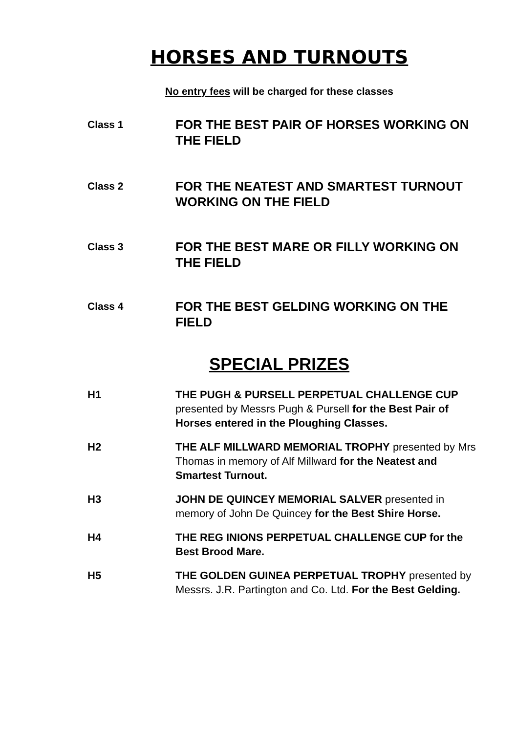HORSES AND TURNOUTS
No entry fees will be charged for these classes
Class 1
FOR THE BEST PAIR OF HORSES WORKING ON THE FIELD
Class 2
FOR THE NEATEST AND SMARTEST TURNOUT WORKING ON THE FIELD
Class 3
FOR THE BEST MARE OR FILLY WORKING ON THE FIELD
Class 4
FOR THE BEST GELDING WORKING ON THE FIELD
SPECIAL PRIZES
H1 THE PUGH & PURSELL PERPETUAL CHALLENGE CUP presented by Messrs Pugh & Pursell for the Best Pair of Horses entered in the Ploughing Classes.
H2 THE ALF MILLWARD MEMORIAL TROPHY presented by Mrs Thomas in memory of Alf Millward for the Neatest and Smartest Turnout.
H3 JOHN DE QUINCEY MEMORIAL SALVER presented in memory of John De Quincey for the Best Shire Horse.
H4 THE REG INIONS PERPETUAL CHALLENGE CUP for the Best Brood Mare.
H5 THE GOLDEN GUINEA PERPETUAL TROPHY presented by Messrs. J.R. Partington and Co. Ltd. For the Best Gelding.